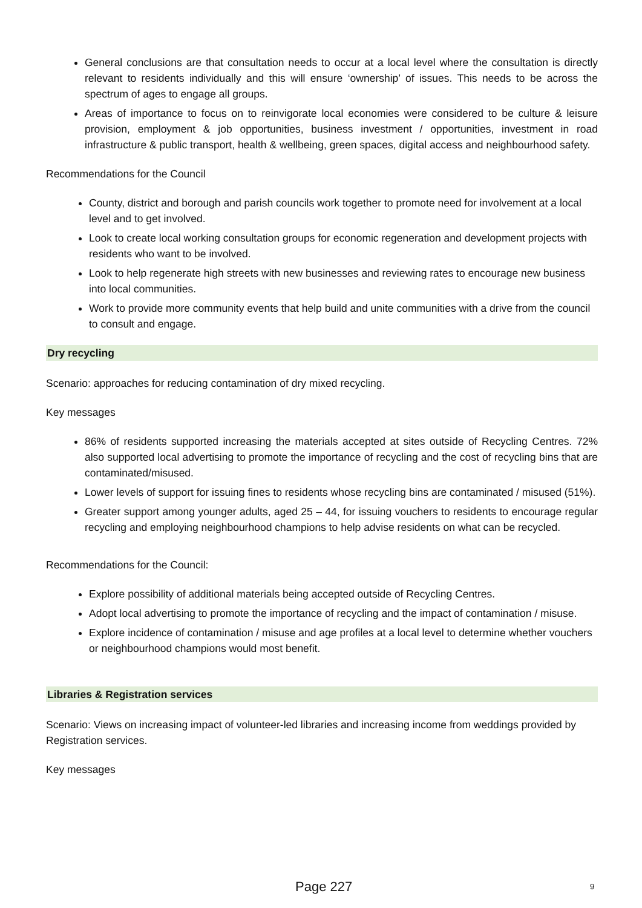General conclusions are that consultation needs to occur at a local level where the consultation is directly relevant to residents individually and this will ensure ‘ownership’ of issues. This needs to be across the spectrum of ages to engage all groups.
Areas of importance to focus on to reinvigorate local economies were considered to be culture & leisure provision, employment & job opportunities, business investment / opportunities, investment in road infrastructure & public transport, health & wellbeing, green spaces, digital access and neighbourhood safety.
Recommendations for the Council
County, district and borough and parish councils work together to promote need for involvement at a local level and to get involved.
Look to create local working consultation groups for economic regeneration and development projects with residents who want to be involved.
Look to help regenerate high streets with new businesses and reviewing rates to encourage new business into local communities.
Work to provide more community events that help build and unite communities with a drive from the council to consult and engage.
Dry recycling
Scenario: approaches for reducing contamination of dry mixed recycling.
Key messages
86% of residents supported increasing the materials accepted at sites outside of Recycling Centres. 72% also supported local advertising to promote the importance of recycling and the cost of recycling bins that are contaminated/misused.
Lower levels of support for issuing fines to residents whose recycling bins are contaminated / misused (51%).
Greater support among younger adults, aged 25 – 44, for issuing vouchers to residents to encourage regular recycling and employing neighbourhood champions to help advise residents on what can be recycled.
Recommendations for the Council:
Explore possibility of additional materials being accepted outside of Recycling Centres.
Adopt local advertising to promote the importance of recycling and the impact of contamination / misuse.
Explore incidence of contamination / misuse and age profiles at a local level to determine whether vouchers or neighbourhood champions would most benefit.
Libraries & Registration services
Scenario: Views on increasing impact of volunteer-led libraries and increasing income from weddings provided by Registration services.
Key messages
Page 227 9